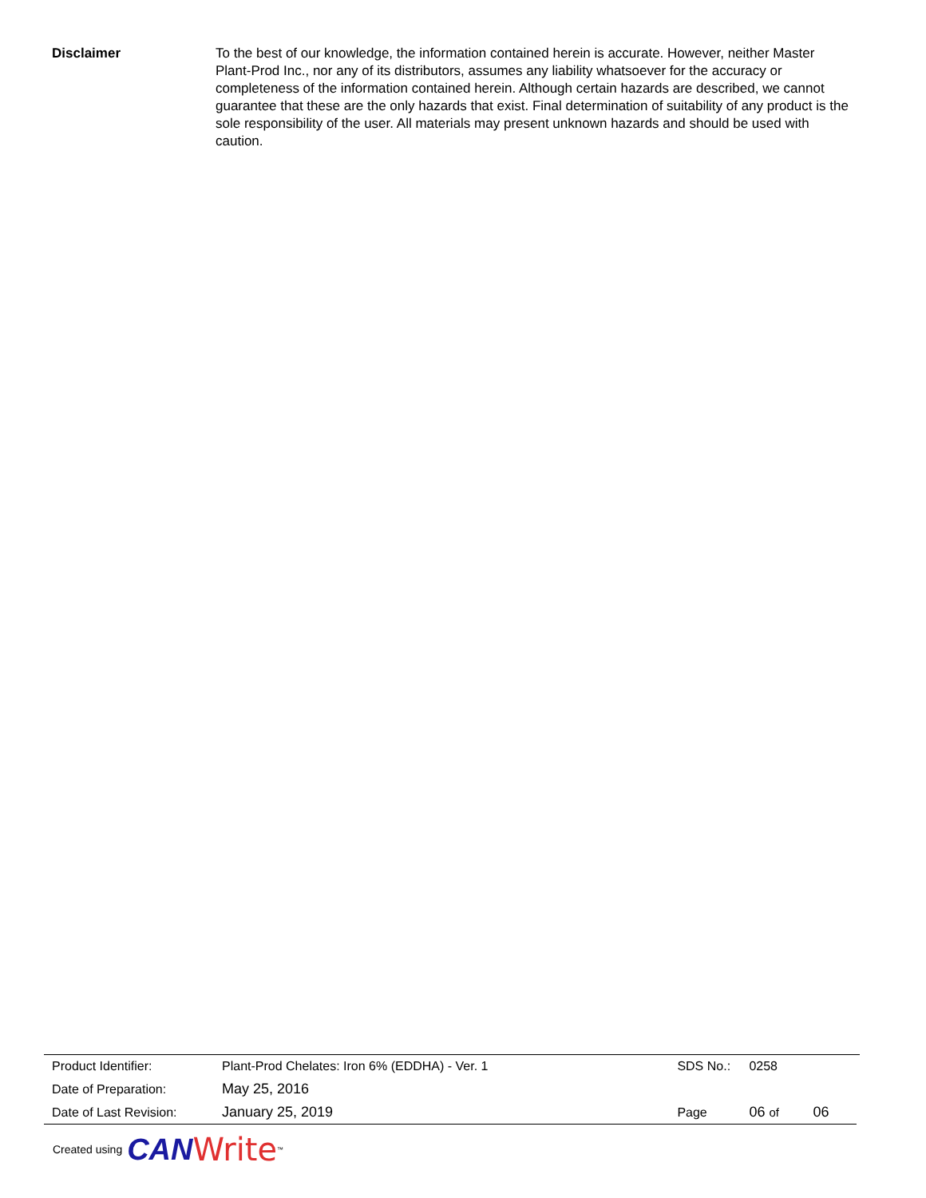Disclaimer To the best of our knowledge, the information contained herein is accurate. However, neither Master Plant-Prod Inc., nor any of its distributors, assumes any liability whatsoever for the accuracy or completeness of the information contained herein. Although certain hazards are described, we cannot guarantee that these are the only hazards that exist. Final determination of suitability of any product is the sole responsibility of the user. All materials may present unknown hazards and should be used with caution.
| Product Identifier: | Plant-Prod Chelates: Iron 6% (EDDHA) - Ver. 1 | SDS No.: | 0258 | |
| Date of Preparation: | May 25, 2016 | | | |
| Date of Last Revision: | January 25, 2019 | Page | 06 of | 06 |
Created using CAN Write<sup>™</sup>